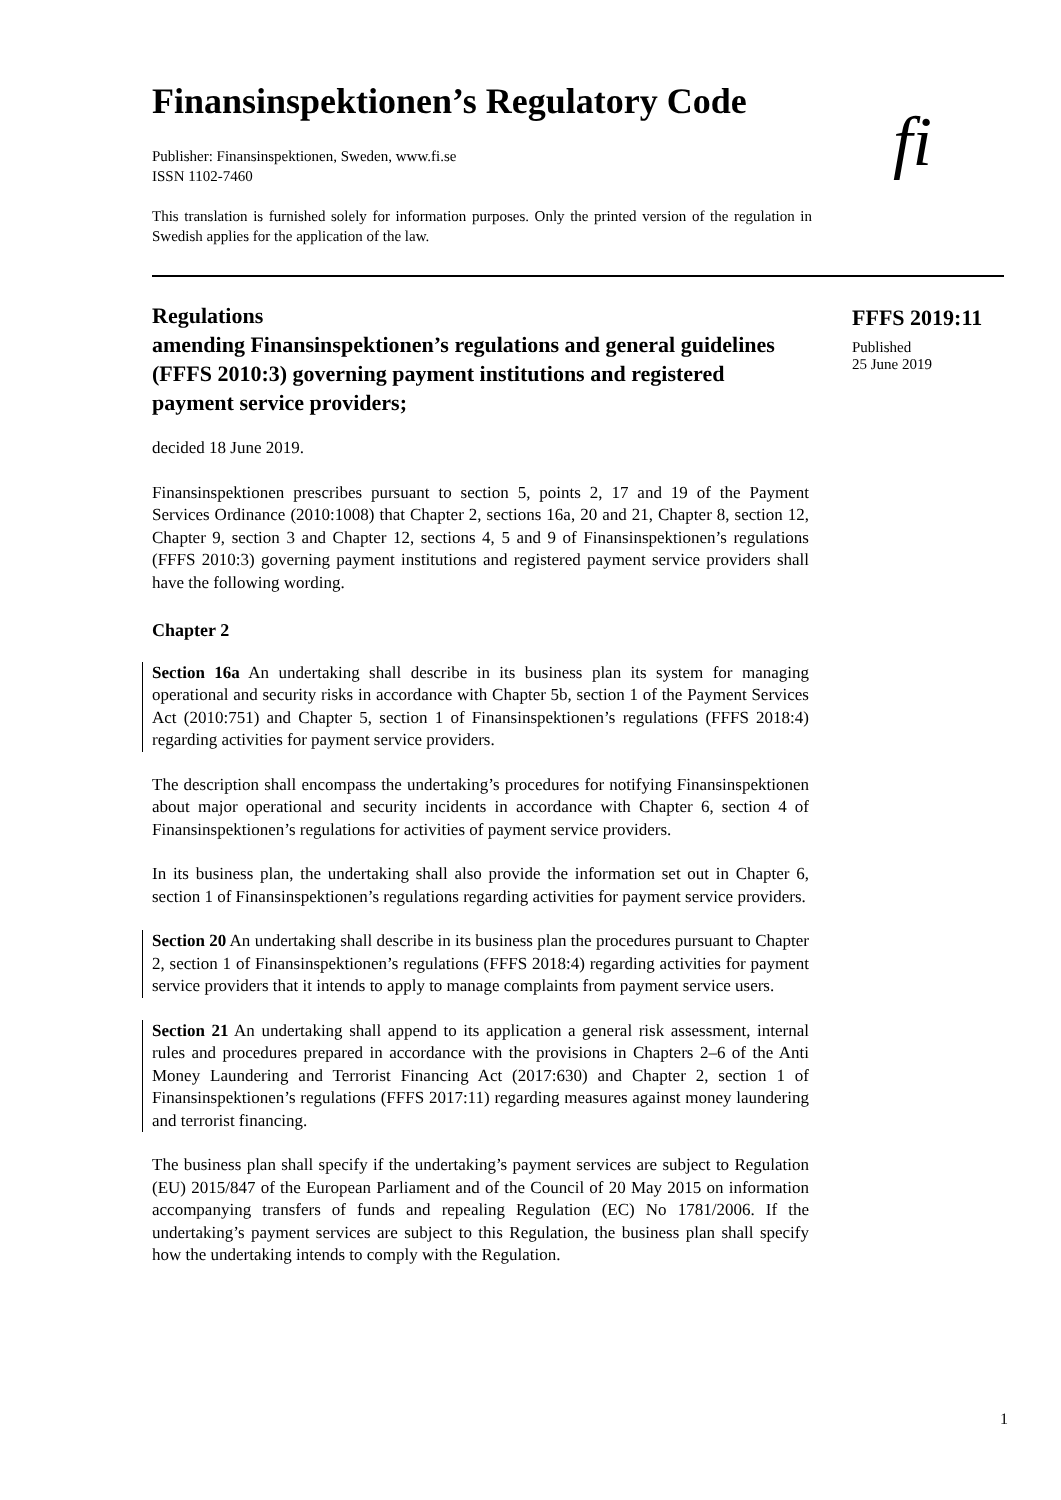Finansinspektionen’s Regulatory Code
Publisher: Finansinspektionen, Sweden, www.fi.se
ISSN 1102-7460
This translation is furnished solely for information purposes. Only the printed version of the regulation in Swedish applies for the application of the law.
fi
Regulations
amending Finansinspektionen’s regulations and general guidelines (FFFS 2010:3) governing payment institutions and registered payment service providers;
decided 18 June 2019.
Finansinspektionen prescribes pursuant to section 5, points 2, 17 and 19 of the Payment Services Ordinance (2010:1008) that Chapter 2, sections 16a, 20 and 21, Chapter 8, section 12, Chapter 9, section 3 and Chapter 12, sections 4, 5 and 9 of Finansinspektionen’s regulations (FFFS 2010:3) governing payment institutions and registered payment service providers shall have the following wording.
Chapter 2
Section 16a An undertaking shall describe in its business plan its system for managing operational and security risks in accordance with Chapter 5b, section 1 of the Payment Services Act (2010:751) and Chapter 5, section 1 of Finansinspektionen’s regulations (FFFS 2018:4) regarding activities for payment service providers.
The description shall encompass the undertaking’s procedures for notifying Finansinspektionen about major operational and security incidents in accordance with Chapter 6, section 4 of Finansinspektionen’s regulations for activities of payment service providers.
In its business plan, the undertaking shall also provide the information set out in Chapter 6, section 1 of Finansinspektionen’s regulations regarding activities for payment service providers.
Section 20 An undertaking shall describe in its business plan the procedures pursuant to Chapter 2, section 1 of Finansinspektionen’s regulations (FFFS 2018:4) regarding activities for payment service providers that it intends to apply to manage complaints from payment service users.
Section 21 An undertaking shall append to its application a general risk assessment, internal rules and procedures prepared in accordance with the provisions in Chapters 2–6 of the Anti Money Laundering and Terrorist Financing Act (2017:630) and Chapter 2, section 1 of Finansinspektionen’s regulations (FFFS 2017:11) regarding measures against money laundering and terrorist financing.
The business plan shall specify if the undertaking’s payment services are subject to Regulation (EU) 2015/847 of the European Parliament and of the Council of 20 May 2015 on information accompanying transfers of funds and repealing Regulation (EC) No 1781/2006. If the undertaking’s payment services are subject to this Regulation, the business plan shall specify how the undertaking intends to comply with the Regulation.
FFFS 2019:11
Published
25 June 2019
1